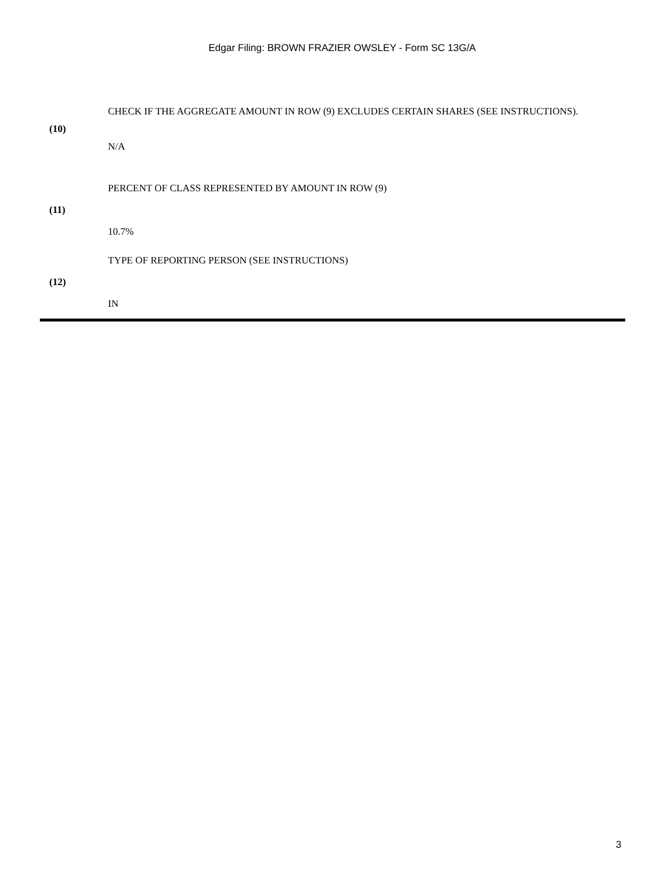Edgar Filing: BROWN FRAZIER OWSLEY - Form SC 13G/A
| (10) | CHECK IF THE AGGREGATE AMOUNT IN ROW (9) EXCLUDES CERTAIN SHARES (SEE INSTRUCTIONS). N/A |
| (11) | PERCENT OF CLASS REPRESENTED BY AMOUNT IN ROW (9) 10.7% |
| (12) | TYPE OF REPORTING PERSON (SEE INSTRUCTIONS) IN |
3